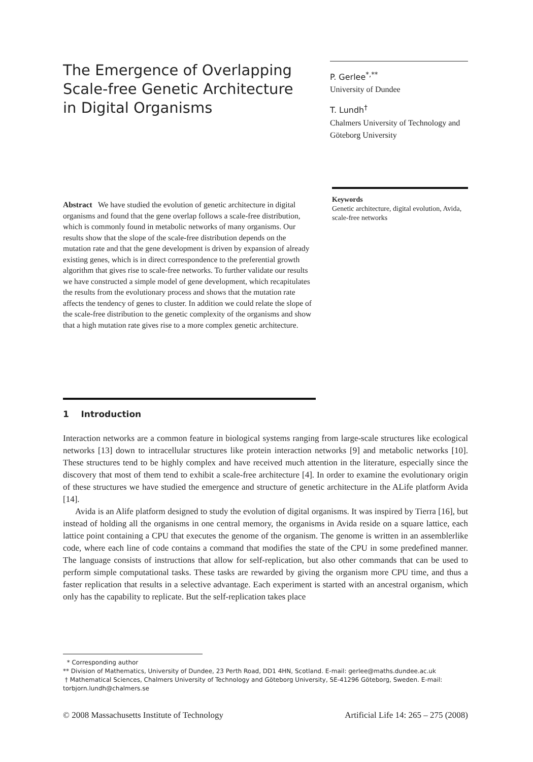The Emergence of Overlapping Scale-free Genetic Architecture in Digital Organisms
P. Gerlee<sup>*,**</sup>
University of Dundee
T. Lundh<sup>†</sup>
Chalmers University of Technology and Göteborg University
Abstract We have studied the evolution of genetic architecture in digital organisms and found that the gene overlap follows a scale-free distribution, which is commonly found in metabolic networks of many organisms. Our results show that the slope of the scale-free distribution depends on the mutation rate and that the gene development is driven by expansion of already existing genes, which is in direct correspondence to the preferential growth algorithm that gives rise to scale-free networks. To further validate our results we have constructed a simple model of gene development, which recapitulates the results from the evolutionary process and shows that the mutation rate affects the tendency of genes to cluster. In addition we could relate the slope of the scale-free distribution to the genetic complexity of the organisms and show that a high mutation rate gives rise to a more complex genetic architecture.
Keywords
Genetic architecture, digital evolution, Avida, scale-free networks
1 Introduction
Interaction networks are a common feature in biological systems ranging from large-scale structures like ecological networks [13] down to intracellular structures like protein interaction networks [9] and metabolic networks [10]. These structures tend to be highly complex and have received much attention in the literature, especially since the discovery that most of them tend to exhibit a scale-free architecture [4]. In order to examine the evolutionary origin of these structures we have studied the emergence and structure of genetic architecture in the ALife platform Avida [14].
Avida is an Alife platform designed to study the evolution of digital organisms. It was inspired by Tierra [16], but instead of holding all the organisms in one central memory, the organisms in Avida reside on a square lattice, each lattice point containing a CPU that executes the genome of the organism. The genome is written in an assemblerlike code, where each line of code contains a command that modifies the state of the CPU in some predefined manner. The language consists of instructions that allow for self-replication, but also other commands that can be used to perform simple computational tasks. These tasks are rewarded by giving the organism more CPU time, and thus a faster replication that results in a selective advantage. Each experiment is started with an ancestral organism, which only has the capability to replicate. But the self-replication takes place
* Corresponding author
** Division of Mathematics, University of Dundee, 23 Perth Road, DD1 4HN, Scotland. E-mail: gerlee@maths.dundee.ac.uk
† Mathematical Sciences, Chalmers University of Technology and Göteborg University, SE-41296 Göteborg, Sweden. E-mail: torbjorn.lundh@chalmers.se
© 2008 Massachusetts Institute of Technology Artificial Life 14: 265 – 275 (2008)